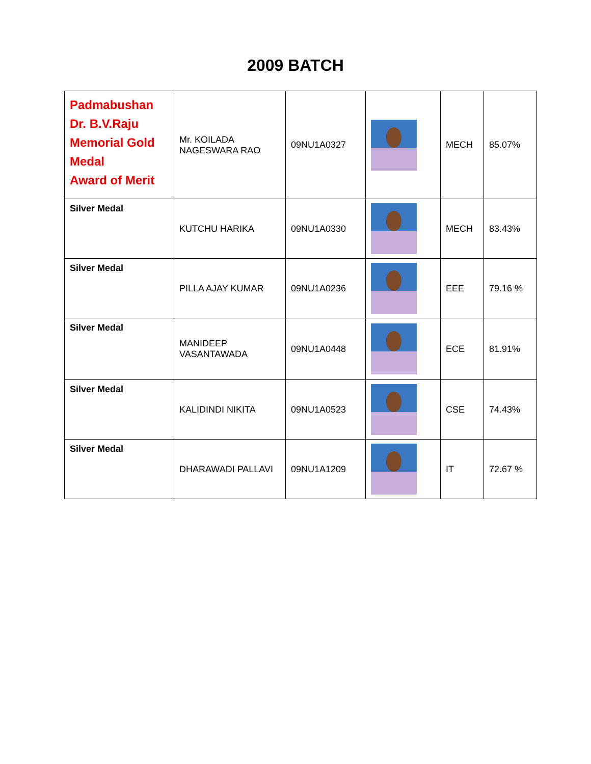2009 BATCH
| Padmabushan Dr. B.V.Raju Memorial Gold Medal Award of Merit | Mr. KOILADA NAGESWARA RAO | 09NU1A0327 | | MECH | 85.07% |
| Silver Medal | KUTCHU HARIKA | 09NU1A0330 | | MECH | 83.43% |
| Silver Medal | PILLA AJAY KUMAR | 09NU1A0236 | | EEE | 79.16 % |
| Silver Medal | MANIDEEP VASANTAWADA | 09NU1A0448 | | ECE | 81.91% |
| Silver Medal | KALIDINDI NIKITA | 09NU1A0523 | | CSE | 74.43% |
| Silver Medal | DHARAWADI PALLAVI | 09NU1A1209 | | IT | 72.67 % |